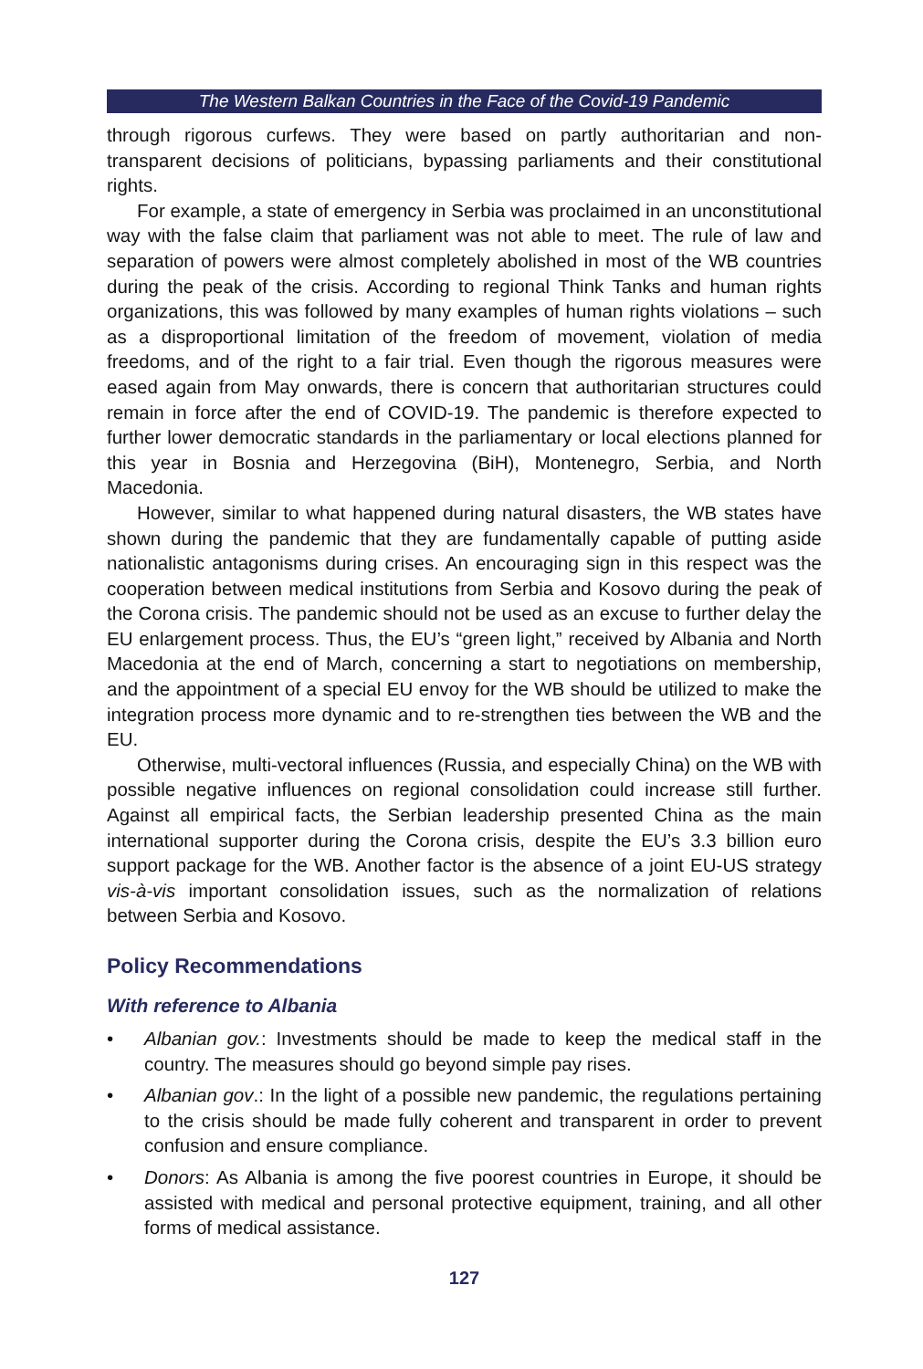The Western Balkan Countries in the Face of the Covid-19 Pandemic
through rigorous curfews. They were based on partly authoritarian and non-transparent decisions of politicians, bypassing parliaments and their constitutional rights.
For example, a state of emergency in Serbia was proclaimed in an unconstitutional way with the false claim that parliament was not able to meet. The rule of law and separation of powers were almost completely abolished in most of the WB countries during the peak of the crisis. According to regional Think Tanks and human rights organizations, this was followed by many examples of human rights violations – such as a disproportional limitation of the freedom of movement, violation of media freedoms, and of the right to a fair trial. Even though the rigorous measures were eased again from May onwards, there is concern that authoritarian structures could remain in force after the end of COVID-19. The pandemic is therefore expected to further lower democratic standards in the parliamentary or local elections planned for this year in Bosnia and Herzegovina (BiH), Montenegro, Serbia, and North Macedonia.
However, similar to what happened during natural disasters, the WB states have shown during the pandemic that they are fundamentally capable of putting aside nationalistic antagonisms during crises. An encouraging sign in this respect was the cooperation between medical institutions from Serbia and Kosovo during the peak of the Corona crisis. The pandemic should not be used as an excuse to further delay the EU enlargement process. Thus, the EU’s “green light,” received by Albania and North Macedonia at the end of March, concerning a start to negotiations on membership, and the appointment of a special EU envoy for the WB should be utilized to make the integration process more dynamic and to re-strengthen ties between the WB and the EU.
Otherwise, multi-vectoral influences (Russia, and especially China) on the WB with possible negative influences on regional consolidation could increase still further. Against all empirical facts, the Serbian leadership presented China as the main international supporter during the Corona crisis, despite the EU’s 3.3 billion euro support package for the WB. Another factor is the absence of a joint EU-US strategy vis-à-vis important consolidation issues, such as the normalization of relations between Serbia and Kosovo.
Policy Recommendations
With reference to Albania
• Albanian gov.: Investments should be made to keep the medical staff in the country. The measures should go beyond simple pay rises.
• Albanian gov.: In the light of a possible new pandemic, the regulations pertaining to the crisis should be made fully coherent and transparent in order to prevent confusion and ensure compliance.
• Donors: As Albania is among the five poorest countries in Europe, it should be assisted with medical and personal protective equipment, training, and all other forms of medical assistance.
127